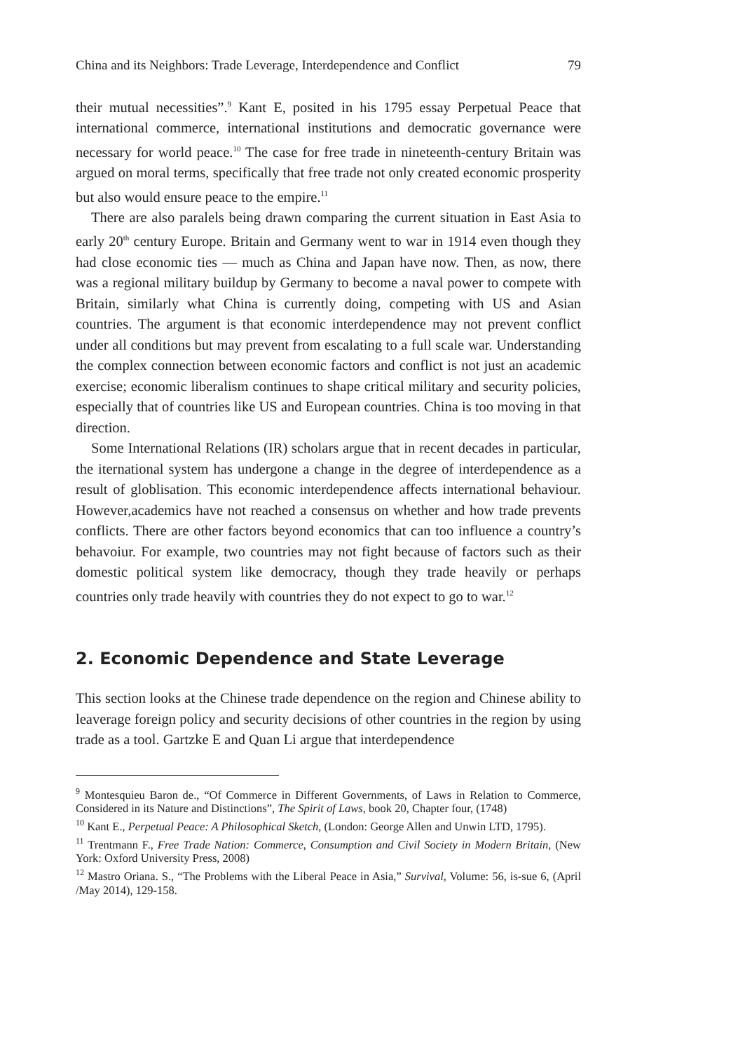China and its Neighbors: Trade Leverage, Interdependence and Conflict 79
their mutual necessities”.<sup>9</sup> Kant E, posited in his 1795 essay Perpetual Peace that international commerce, international institutions and democratic governance were necessary for world peace.<sup>10</sup> The case for free trade in nineteenth-century Britain was argued on moral terms, specifically that free trade not only created economic prosperity but also would ensure peace to the empire.<sup>11</sup>
There are also paralels being drawn comparing the current situation in East Asia to early 20<sup>th</sup> century Europe. Britain and Germany went to war in 1914 even though they had close economic ties — much as China and Japan have now. Then, as now, there was a regional military buildup by Germany to become a naval power to compete with Britain, similarly what China is currently doing, competing with US and Asian countries. The argument is that economic interdependence may not prevent conflict under all conditions but may prevent from escalating to a full scale war. Understanding the complex connection between economic factors and conflict is not just an academic exercise; economic liberalism continues to shape critical military and security policies, especially that of countries like US and European countries. China is too moving in that direction.
Some International Relations (IR) scholars argue that in recent decades in particular, the iternational system has undergone a change in the degree of interdependence as a result of globlisation. This economic interdependence affects international behaviour. However,academics have not reached a consensus on whether and how trade prevents conflicts. There are other factors beyond economics that can too influence a country’s behavoiur. For example, two countries may not fight because of factors such as their domestic political system like democracy, though they trade heavily or perhaps countries only trade heavily with countries they do not expect to go to war.<sup>12</sup>
2. Economic Dependence and State Leverage
This section looks at the Chinese trade dependence on the region and Chinese ability to leaverage foreign policy and security decisions of other countries in the region by using trade as a tool. Gartzke E and Quan Li argue that interdependence
<sup>9</sup> Montesquieu Baron de., “Of Commerce in Different Governments, of Laws in Relation to Commerce, Considered in its Nature and Distinctions”, The Spirit of Laws, book 20, Chapter four, (1748)
<sup>10</sup> Kant E., Perpetual Peace: A Philosophical Sketch, (London: George Allen and Unwin LTD, 1795).
<sup>11</sup> Trentmann F., Free Trade Nation: Commerce, Consumption and Civil Society in Modern Britain, (New York: Oxford University Press, 2008)
<sup>12</sup> Mastro Oriana. S., “The Problems with the Liberal Peace in Asia,” Survival, Volume: 56, is-sue 6, (April /May 2014), 129-158.